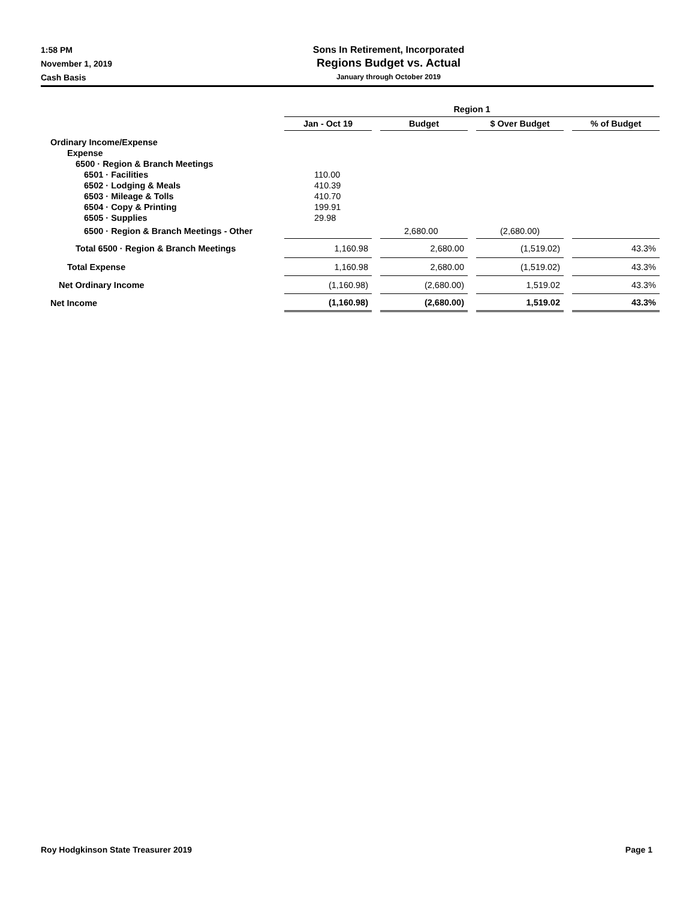1:58 PM
November 1, 2019
Cash Basis
Sons In Retirement, Incorporated
Regions Budget vs. Actual
January through October 2019
| | Region 1 | | | |
| --- | --- | --- | --- | --- |
| | Jan - Oct 19 | Budget | $ Over Budget | % of Budget |
| Ordinary Income/Expense | | | | |
| Expense | | | | |
| 6500 · Region & Branch Meetings | | | | |
| 6501 · Facilities | 110.00 | | | |
| 6502 · Lodging & Meals | 410.39 | | | |
| 6503 · Mileage & Tolls | 410.70 | | | |
| 6504 · Copy & Printing | 199.91 | | | |
| 6505 · Supplies | 29.98 | | | |
| 6500 · Region & Branch Meetings - Other | | 2,680.00 | (2,680.00) | |
| Total 6500 · Region & Branch Meetings | 1,160.98 | 2,680.00 | (1,519.02) | 43.3% |
| Total Expense | 1,160.98 | 2,680.00 | (1,519.02) | 43.3% |
| Net Ordinary Income | (1,160.98) | (2,680.00) | 1,519.02 | 43.3% |
| Net Income | (1,160.98) | (2,680.00) | 1,519.02 | 43.3% |
Roy Hodgkinson State Treasurer 2019 Page 1